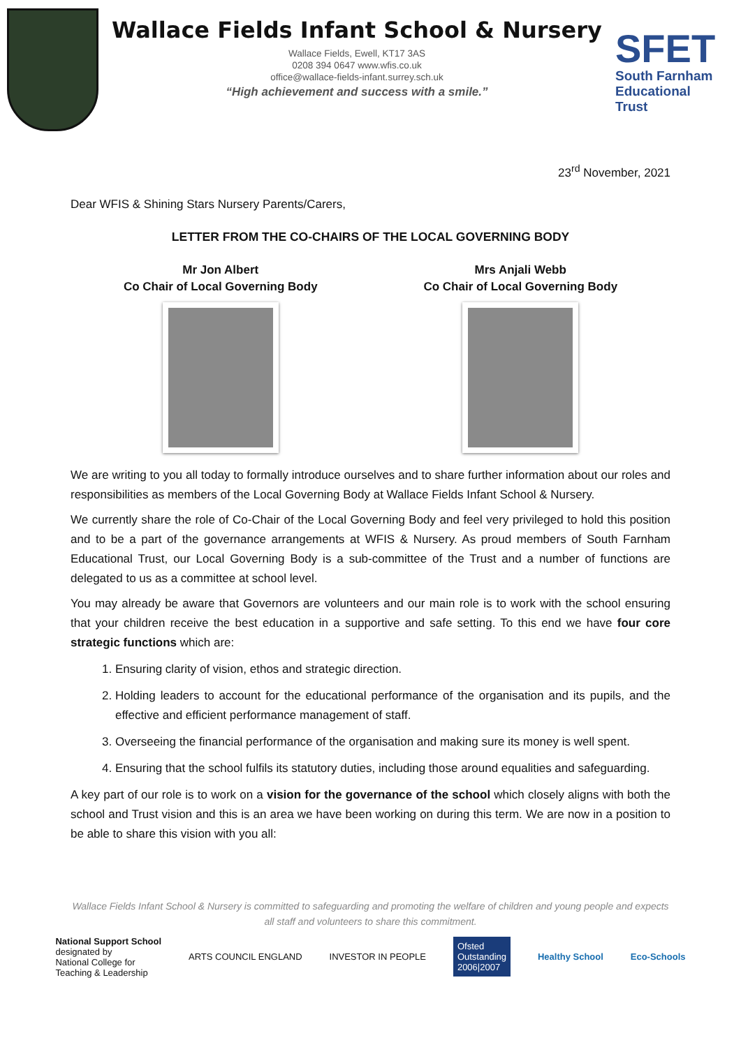Wallace Fields Infant School & Nursery
Wallace Fields, Ewell, KT17 3AS
0208 394 0647 www.wfis.co.uk
office@wallace-fields-infant.surrey.sch.uk
“High achievement and success with a smile.”
SFET
South Farnham
Educational Trust
23<sup>rd</sup> November, 2021
Dear WFIS & Shining Stars Nursery Parents/Carers,
LETTER FROM THE CO-CHAIRS OF THE LOCAL GOVERNING BODY
Mr Jon Albert
Co Chair of Local Governing Body
Mrs Anjali Webb
Co Chair of Local Governing Body
We are writing to you all today to formally introduce ourselves and to share further information about our roles and responsibilities as members of the Local Governing Body at Wallace Fields Infant School & Nursery.
We currently share the role of Co-Chair of the Local Governing Body and feel very privileged to hold this position and to be a part of the governance arrangements at WFIS & Nursery. As proud members of South Farnham Educational Trust, our Local Governing Body is a sub-committee of the Trust and a number of functions are delegated to us as a committee at school level.
You may already be aware that Governors are volunteers and our main role is to work with the school ensuring that your children receive the best education in a supportive and safe setting. To this end we have four core strategic functions which are:
1. Ensuring clarity of vision, ethos and strategic direction.
2. Holding leaders to account for the educational performance of the organisation and its pupils, and the effective and efficient performance management of staff.
3. Overseeing the financial performance of the organisation and making sure its money is well spent.
4. Ensuring that the school fulfils its statutory duties, including those around equalities and safeguarding.
A key part of our role is to work on a vision for the governance of the school which closely aligns with both the school and Trust vision and this is an area we have been working on during this term. We are now in a position to be able to share this vision with you all:
Wallace Fields Infant School & Nursery is committed to safeguarding and promoting the welfare of children and young people and expects all staff and volunteers to share this commitment.
National Support School
designated by
National College for
Teaching & Leadership
ARTS COUNCIL ENGLAND INVESTOR IN PEOPLE
Ofsted
Outstanding
2006|2007
Healthy School Eco-Schools